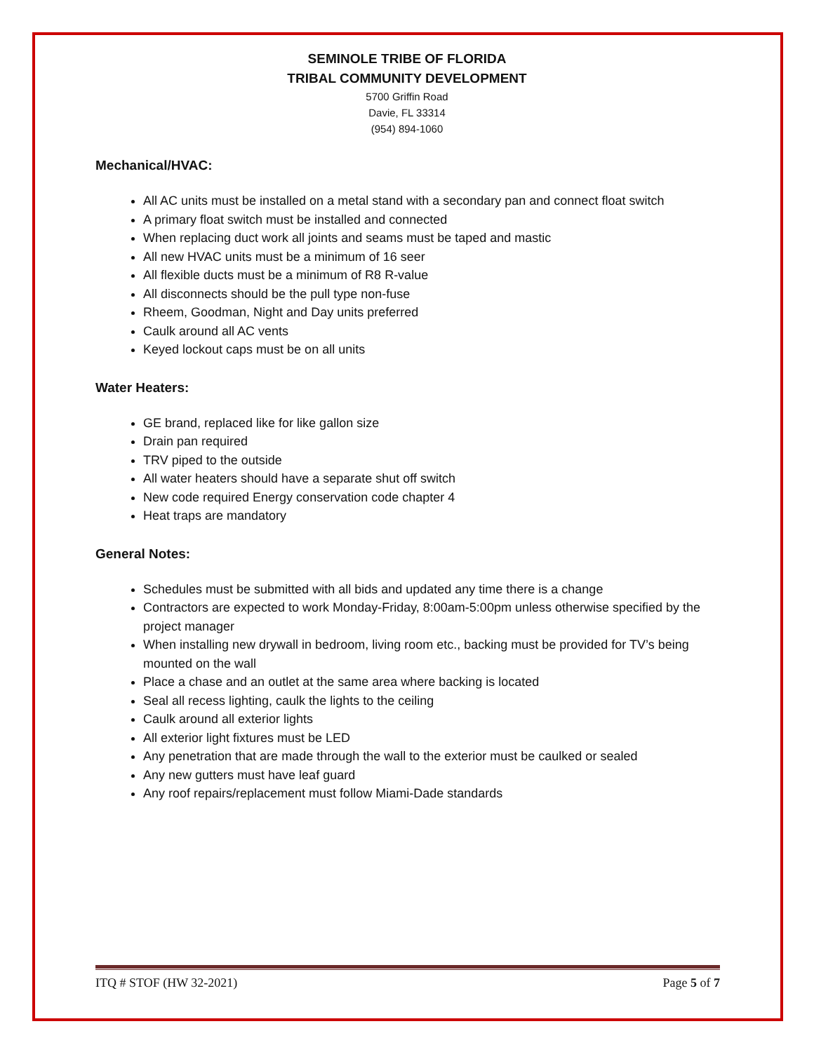SEMINOLE TRIBE OF FLORIDA
TRIBAL COMMUNITY DEVELOPMENT
5700 Griffin Road
Davie, FL 33314
(954) 894-1060
Mechanical/HVAC:
All AC units must be installed on a metal stand with a secondary pan and connect float switch
A primary float switch must be installed and connected
When replacing duct work all joints and seams must be taped and mastic
All new HVAC units must be a minimum of 16 seer
All flexible ducts must be a minimum of R8 R-value
All disconnects should be the pull type non-fuse
Rheem, Goodman, Night and Day units preferred
Caulk around all AC vents
Keyed lockout caps must be on all units
Water Heaters:
GE brand, replaced like for like gallon size
Drain pan required
TRV piped to the outside
All water heaters should have a separate shut off switch
New code required Energy conservation code chapter 4
Heat traps are mandatory
General Notes:
Schedules must be submitted with all bids and updated any time there is a change
Contractors are expected to work Monday-Friday, 8:00am-5:00pm unless otherwise specified by the project manager
When installing new drywall in bedroom, living room etc., backing must be provided for TV’s being mounted on the wall
Place a chase and an outlet at the same area where backing is located
Seal all recess lighting, caulk the lights to the ceiling
Caulk around all exterior lights
All exterior light fixtures must be LED
Any penetration that are made through the wall to the exterior must be caulked or sealed
Any new gutters must have leaf guard
Any roof repairs/replacement must follow Miami-Dade standards
ITQ # STOF (HW 32-2021) Page 5 of 7